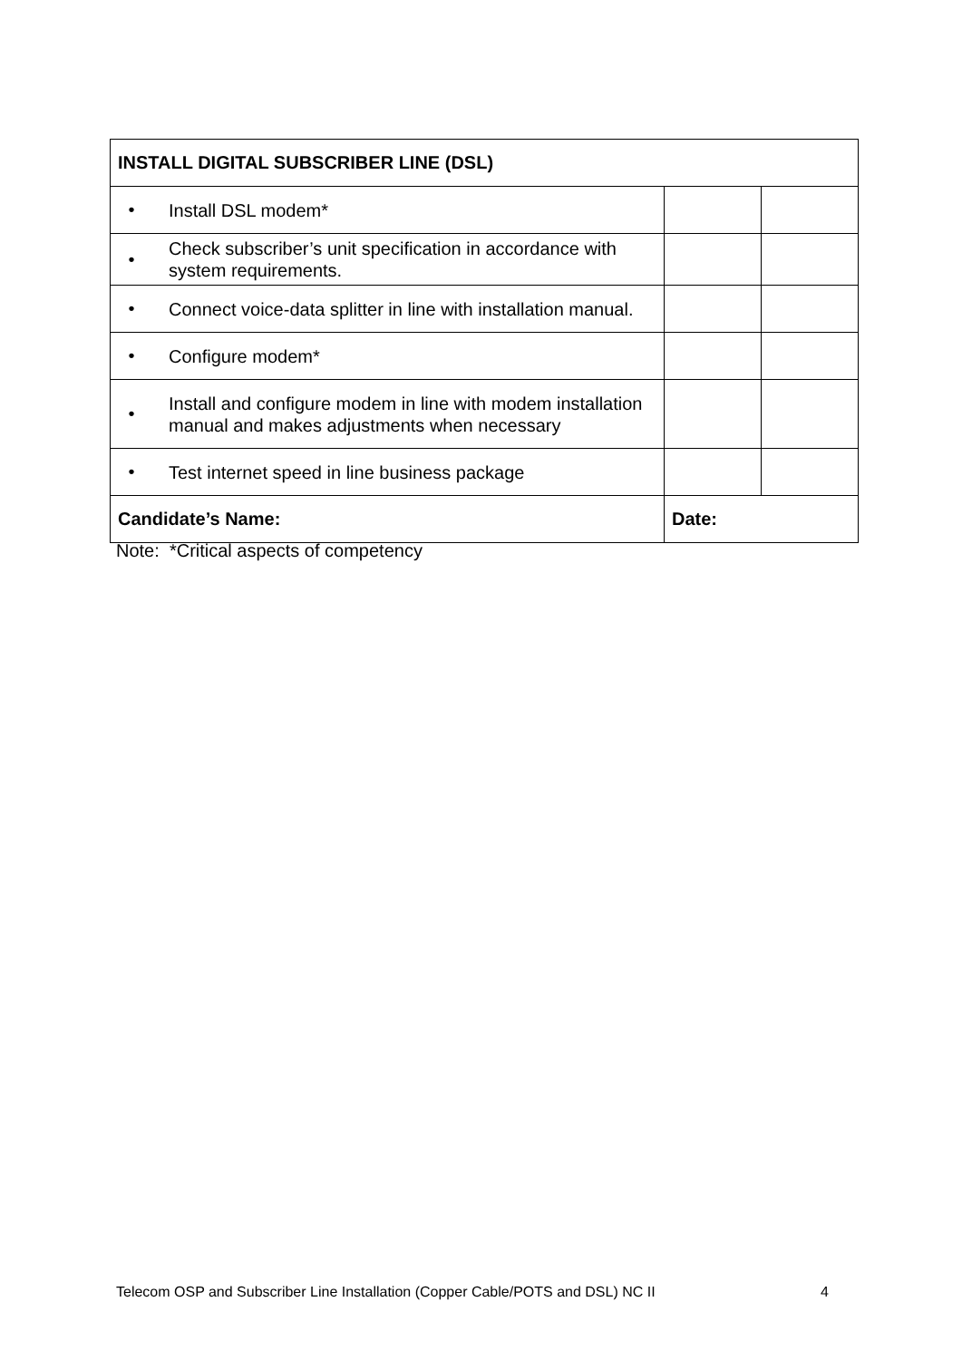| INSTALL DIGITAL SUBSCRIBER LINE (DSL) | | | |
| --- | --- | --- | --- |
| • | Install DSL modem* | | |
| • | Check subscriber’s unit specification in accordance with system requirements. | | |
| • | Connect voice-data splitter in line with installation manual. | | |
| • | Configure modem* | | |
| • | Install and configure modem in line with modem installation manual and makes adjustments when necessary | | |
| • | Test internet speed in line business package | | |
| Candidate’s Name: | | Date: | |
Note: *Critical aspects of competency
Telecom OSP and Subscriber Line Installation (Copper Cable/POTS and DSL) NC II 4